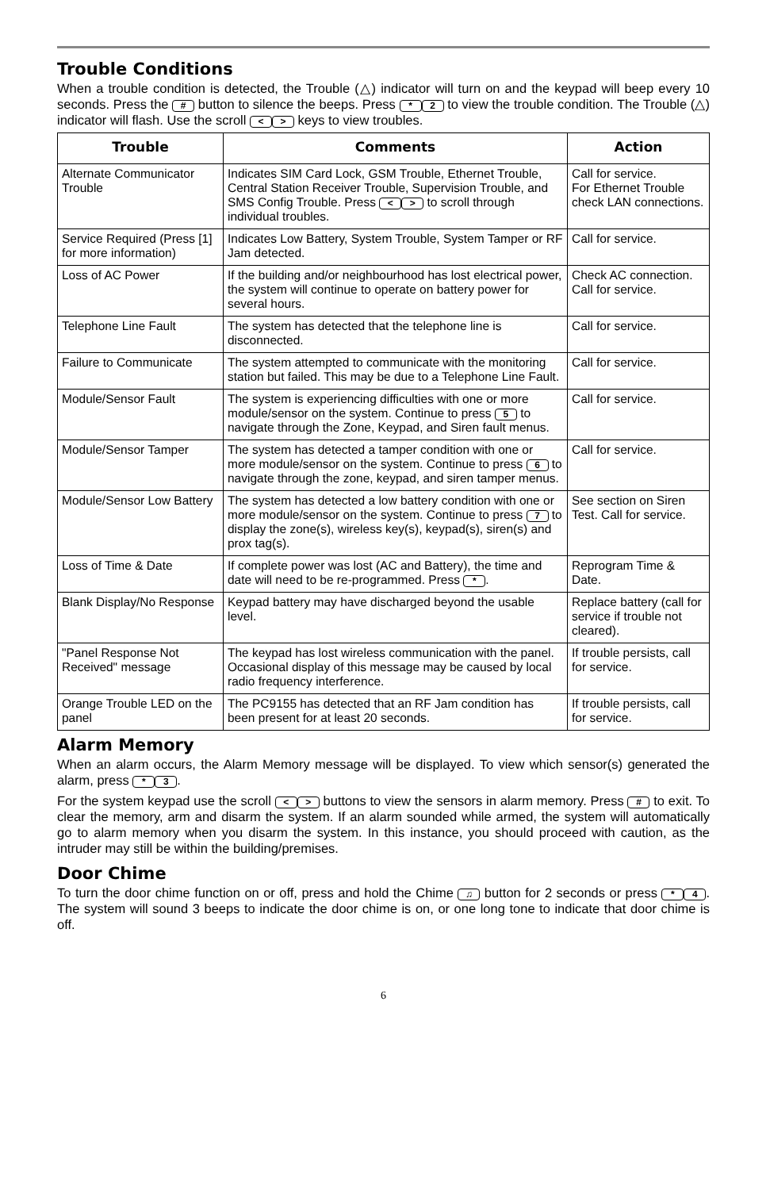Trouble Conditions
When a trouble condition is detected, the Trouble (△) indicator will turn on and the keypad will beep every 10 seconds. Press the # button to silence the beeps. Press * 2 to view the trouble condition. The Trouble (△) indicator will flash. Use the scroll < > keys to view troubles.
| Trouble | Comments | Action |
| --- | --- | --- |
| Alternate Communicator Trouble | Indicates SIM Card Lock, GSM Trouble, Ethernet Trouble, Central Station Receiver Trouble, Supervision Trouble, and SMS Config Trouble. Press < > to scroll through individual troubles. | Call for service. For Ethernet Trouble check LAN connections. |
| Service Required (Press [1] for more information) | Indicates Low Battery, System Trouble, System Tamper or RF Jam detected. | Call for service. |
| Loss of AC Power | If the building and/or neighbourhood has lost electrical power, the system will continue to operate on battery power for several hours. | Check AC connection. Call for service. |
| Telephone Line Fault | The system has detected that the telephone line is disconnected. | Call for service. |
| Failure to Communicate | The system attempted to communicate with the monitoring station but failed. This may be due to a Telephone Line Fault. | Call for service. |
| Module/Sensor Fault | The system is experiencing difficulties with one or more module/sensor on the system. Continue to press 5 to navigate through the Zone, Keypad, and Siren fault menus. | Call for service. |
| Module/Sensor Tamper | The system has detected a tamper condition with one or more module/sensor on the system. Continue to press 6 to navigate through the zone, keypad, and siren tamper menus. | Call for service. |
| Module/Sensor Low Battery | The system has detected a low battery condition with one or more module/sensor on the system. Continue to press 7 to display the zone(s), wireless key(s), keypad(s), siren(s) and prox tag(s). | See section on Siren Test. Call for service. |
| Loss of Time & Date | If complete power was lost (AC and Battery), the time and date will need to be re-programmed. Press * . | Reprogram Time & Date. |
| Blank Display/No Response | Keypad battery may have discharged beyond the usable level. | Replace battery (call for service if trouble not cleared). |
| "Panel Response Not Received" message | The keypad has lost wireless communication with the panel. Occasional display of this message may be caused by local radio frequency interference. | If trouble persists, call for service. |
| Orange Trouble LED on the panel | The PC9155 has detected that an RF Jam condition has been present for at least 20 seconds. | If trouble persists, call for service. |
Alarm Memory
When an alarm occurs, the Alarm Memory message will be displayed. To view which sensor(s) generated the alarm, press * 3.
For the system keypad use the scroll < > buttons to view the sensors in alarm memory. Press # to exit. To clear the memory, arm and disarm the system. If an alarm sounded while armed, the system will automatically go to alarm memory when you disarm the system. In this instance, you should proceed with caution, as the intruder may still be within the building/premises.
Door Chime
To turn the door chime function on or off, press and hold the Chime ♫ button for 2 seconds or press * 4. The system will sound 3 beeps to indicate the door chime is on, or one long tone to indicate that door chime is off.
6